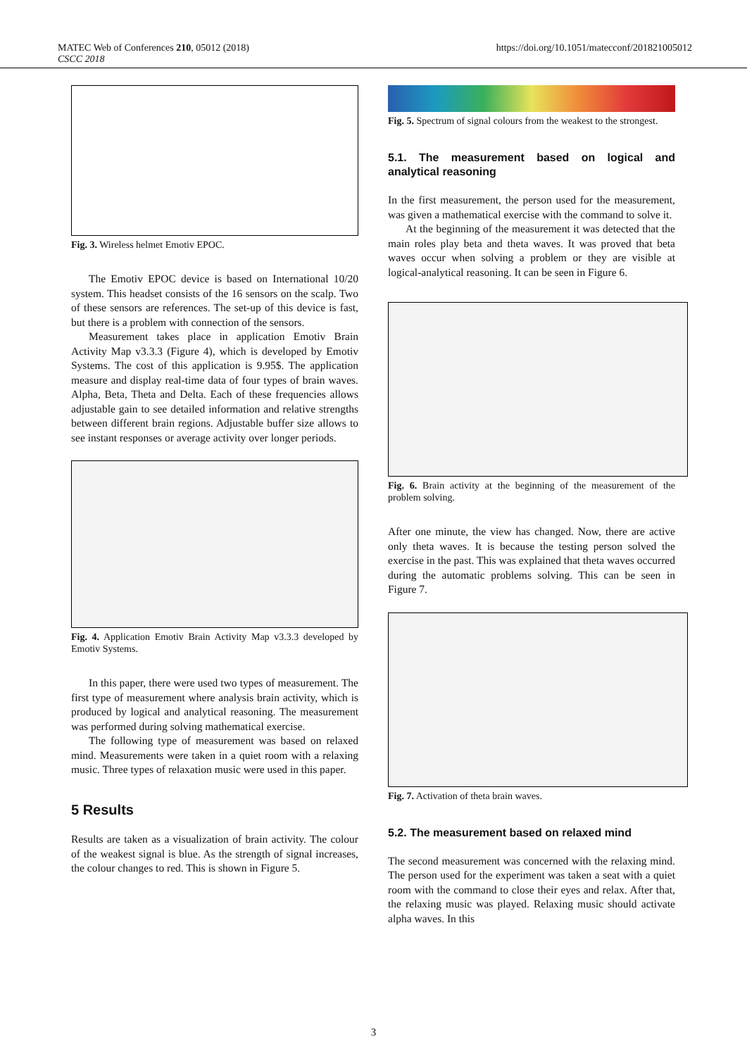MATEC Web of Conferences 210, 05012 (2018)
CSCC 2018
https://doi.org/10.1051/matecconf/201821005012
Fig. 3. Wireless helmet Emotiv EPOC.
The Emotiv EPOC device is based on International 10/20 system. This headset consists of the 16 sensors on the scalp. Two of these sensors are references. The set-up of this device is fast, but there is a problem with connection of the sensors.
Measurement takes place in application Emotiv Brain Activity Map v3.3.3 (Figure 4), which is developed by Emotiv Systems. The cost of this application is 9.95$. The application measure and display real-time data of four types of brain waves. Alpha, Beta, Theta and Delta. Each of these frequencies allows adjustable gain to see detailed information and relative strengths between different brain regions. Adjustable buffer size allows to see instant responses or average activity over longer periods.
Fig. 4. Application Emotiv Brain Activity Map v3.3.3 developed by Emotiv Systems.
In this paper, there were used two types of measurement. The first type of measurement where analysis brain activity, which is produced by logical and analytical reasoning. The measurement was performed during solving mathematical exercise.
The following type of measurement was based on relaxed mind. Measurements were taken in a quiet room with a relaxing music. Three types of relaxation music were used in this paper.
5 Results
Results are taken as a visualization of brain activity. The colour of the weakest signal is blue. As the strength of signal increases, the colour changes to red. This is shown in Figure 5.
Fig. 5. Spectrum of signal colours from the weakest to the strongest.
5.1. The measurement based on logical and analytical reasoning
In the first measurement, the person used for the measurement, was given a mathematical exercise with the command to solve it.
At the beginning of the measurement it was detected that the main roles play beta and theta waves. It was proved that beta waves occur when solving a problem or they are visible at logical-analytical reasoning. It can be seen in Figure 6.
Fig. 6. Brain activity at the beginning of the measurement of the problem solving.
After one minute, the view has changed. Now, there are active only theta waves. It is because the testing person solved the exercise in the past. This was explained that theta waves occurred during the automatic problems solving. This can be seen in Figure 7.
Fig. 7. Activation of theta brain waves.
5.2. The measurement based on relaxed mind
The second measurement was concerned with the relaxing mind. The person used for the experiment was taken a seat with a quiet room with the command to close their eyes and relax. After that, the relaxing music was played. Relaxing music should activate alpha waves. In this
3